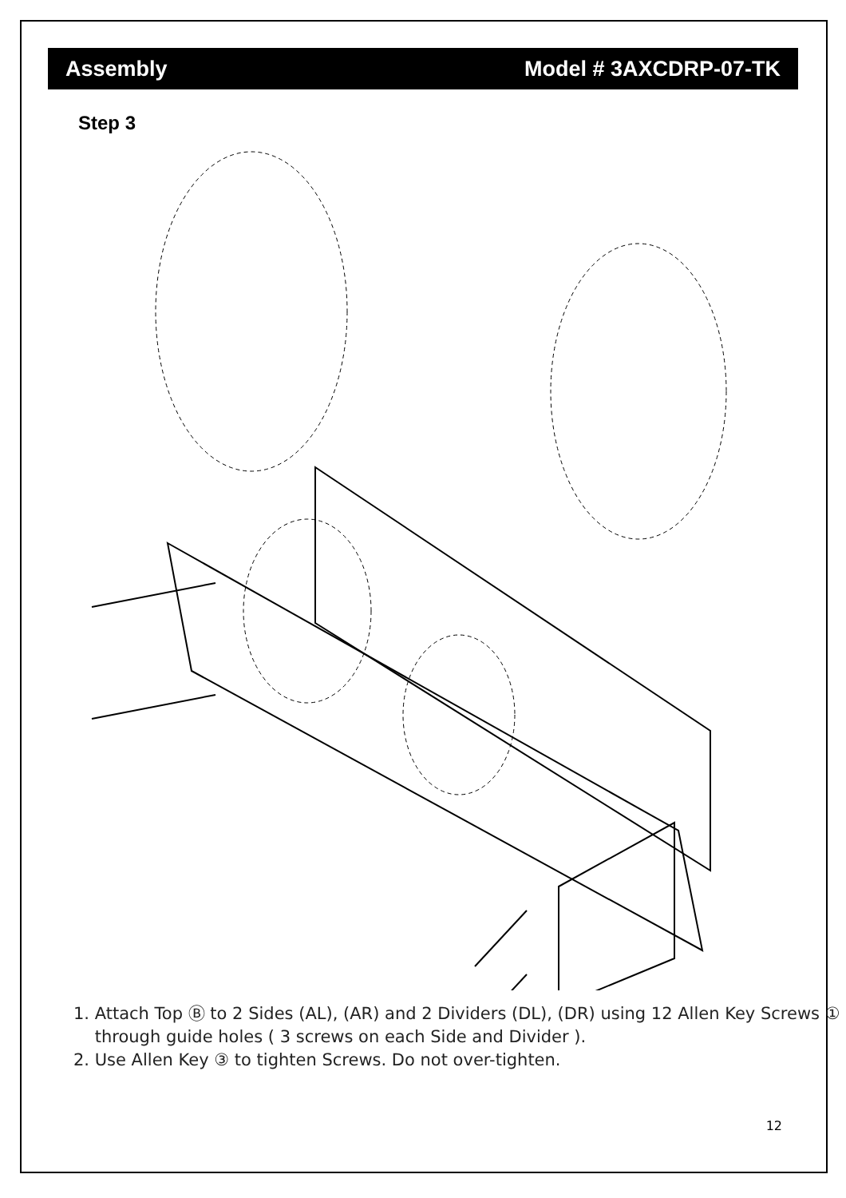Assembly Model # 3AXCDRP-07-TK
Step 3
1. Attach Top Ⓑ to 2 Sides (AL), (AR) and 2 Dividers (DL), (DR) using 12 Allen Key Screws ①
through guide holes ( 3 screws on each Side and Divider ).
2. Use Allen Key ③ to tighten Screws. Do not over-tighten.
12